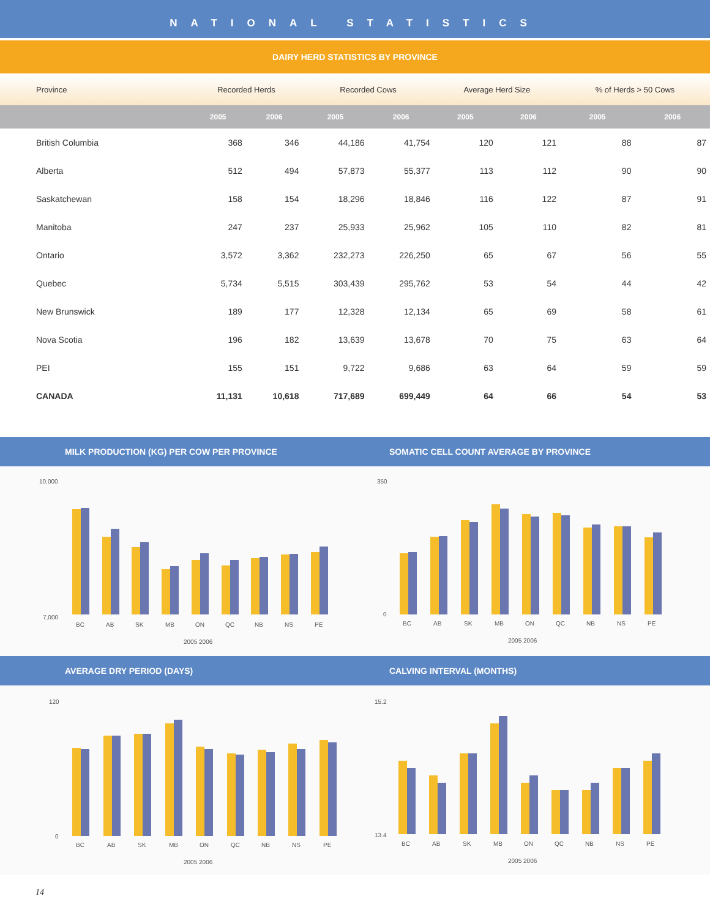NATIONAL STATISTICS
DAIRY HERD STATISTICS BY PROVINCE
| Province | Recorded Herds | | Recorded Cows | | Average Herd Size | | % of Herds > 50 Cows | |
| --- | --- | --- | --- | --- | --- | --- | --- | --- |
| | 2005 | 2006 | 2005 | 2006 | 2005 | 2006 | 2005 | 2006 |
| British Columbia | 368 | 346 | 44,186 | 41,754 | 120 | 121 | 88 | 87 |
| Alberta | 512 | 494 | 57,873 | 55,377 | 113 | 112 | 90 | 90 |
| Saskatchewan | 158 | 154 | 18,296 | 18,846 | 116 | 122 | 87 | 91 |
| Manitoba | 247 | 237 | 25,933 | 25,962 | 105 | 110 | 82 | 81 |
| Ontario | 3,572 | 3,362 | 232,273 | 226,250 | 65 | 67 | 56 | 55 |
| Quebec | 5,734 | 5,515 | 303,439 | 295,762 | 53 | 54 | 44 | 42 |
| New Brunswick | 189 | 177 | 12,328 | 12,134 | 65 | 69 | 58 | 61 |
| Nova Scotia | 196 | 182 | 13,639 | 13,678 | 70 | 75 | 63 | 64 |
| PEI | 155 | 151 | 9,722 | 9,686 | 63 | 64 | 59 | 59 |
| CANADA | 11,131 | 10,618 | 717,689 | 699,449 | 64 | 66 | 54 | 53 |
MILK PRODUCTION (KG) PER COW PER PROVINCE
SOMATIC CELL COUNT AVERAGE BY PROVINCE
10,000
7,000
BC
AB
SK
MB
ON
QC
NB
NS
PE
2005 2006
350
0
BC
AB
SK
MB
ON
QC
NB
NS
PE
2005 2006
AVERAGE DRY PERIOD (DAYS) CALVING INTERVAL (MONTHS)
120
0
BC
AB
SK
MB
ON
QC
NB
NS
PE
2005 2006
15.2
13.4
BC
AB
SK
MB
ON
QC
NB
NS
PE
2005 2006
14